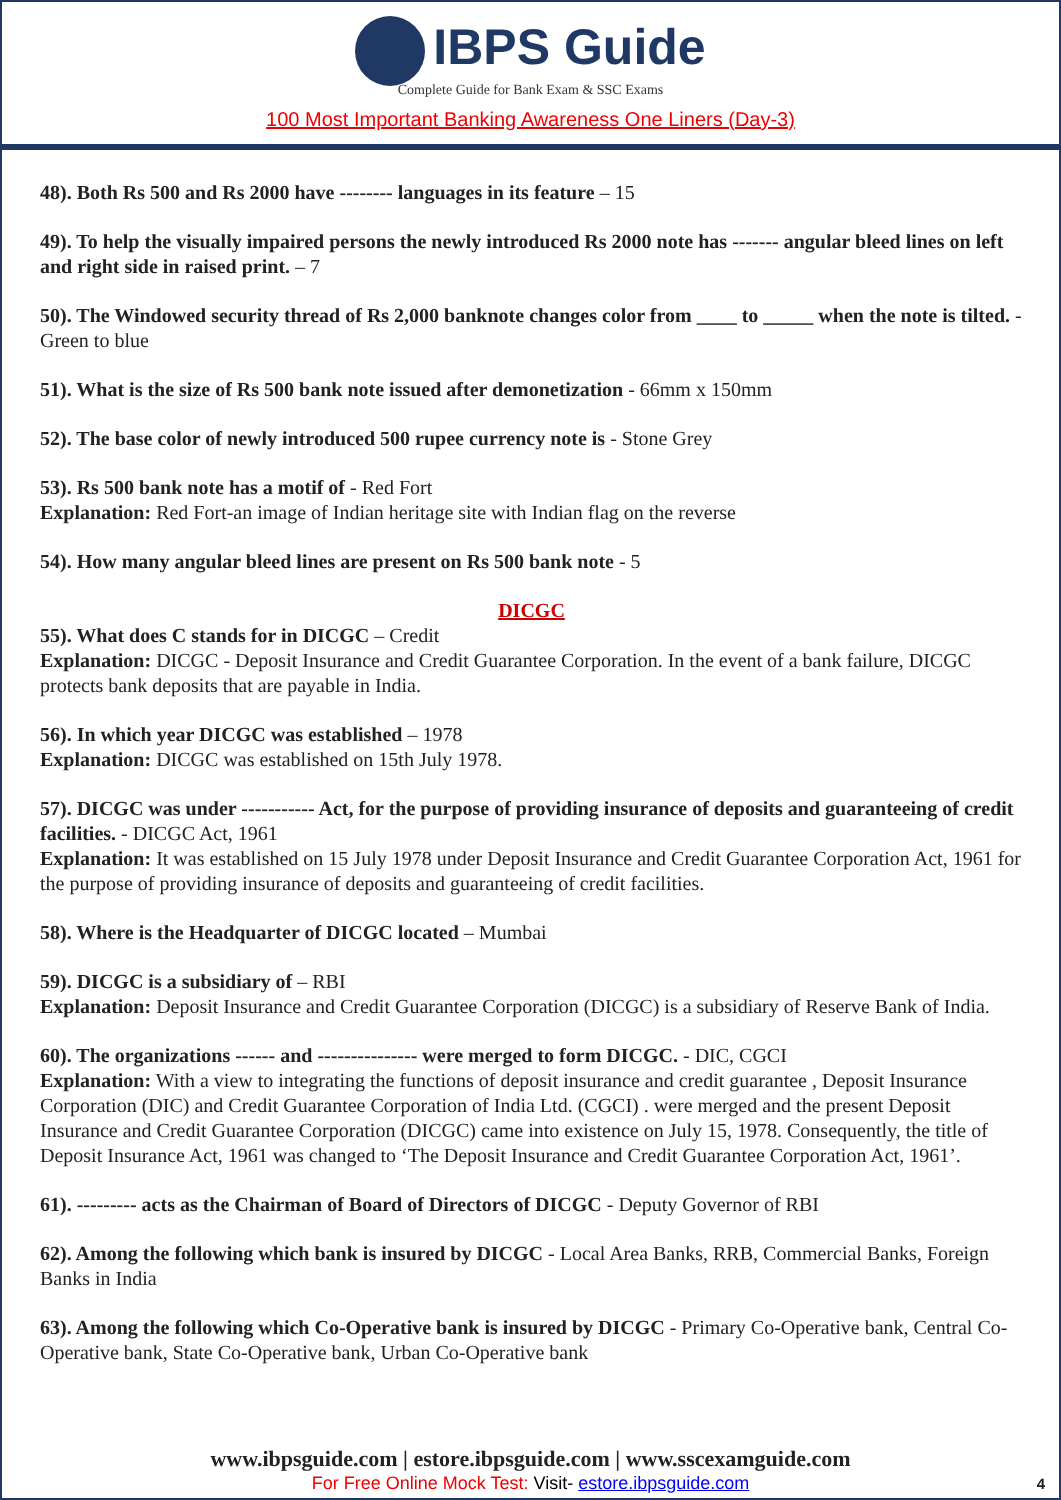IBPS Guide
Complete Guide for Bank Exam & SSC Exams
100 Most Important Banking Awareness One Liners (Day-3)
48). Both Rs 500 and Rs 2000 have -------- languages in its feature – 15
49). To help the visually impaired persons the newly introduced Rs 2000 note has ------- angular bleed lines on left and right side in raised print. – 7
50). The Windowed security thread of Rs 2,000 banknote changes color from ____ to _____ when the note is tilted. - Green to blue
51). What is the size of Rs 500 bank note issued after demonetization - 66mm x 150mm
52). The base color of newly introduced 500 rupee currency note is - Stone Grey
53). Rs 500 bank note has a motif of - Red Fort
Explanation: Red Fort-an image of Indian heritage site with Indian flag on the reverse
54). How many angular bleed lines are present on Rs 500 bank note - 5
DICGC
55). What does C stands for in DICGC – Credit
Explanation: DICGC - Deposit Insurance and Credit Guarantee Corporation. In the event of a bank failure, DICGC protects bank deposits that are payable in India.
56). In which year DICGC was established – 1978
Explanation: DICGC was established on 15th July 1978.
57). DICGC was under ----------- Act, for the purpose of providing insurance of deposits and guaranteeing of credit facilities. - DICGC Act, 1961
Explanation: It was established on 15 July 1978 under Deposit Insurance and Credit Guarantee Corporation Act, 1961 for the purpose of providing insurance of deposits and guaranteeing of credit facilities.
58). Where is the Headquarter of DICGC located – Mumbai
59). DICGC is a subsidiary of – RBI
Explanation: Deposit Insurance and Credit Guarantee Corporation (DICGC) is a subsidiary of Reserve Bank of India.
60). The organizations ------ and --------------- were merged to form DICGC. - DIC, CGCI
Explanation: With a view to integrating the functions of deposit insurance and credit guarantee , Deposit Insurance Corporation (DIC) and Credit Guarantee Corporation of India Ltd. (CGCI) . were merged and the present Deposit Insurance and Credit Guarantee Corporation (DICGC) came into existence on July 15, 1978. Consequently, the title of Deposit Insurance Act, 1961 was changed to ‘The Deposit Insurance and Credit Guarantee Corporation Act, 1961’.
61). --------- acts as the Chairman of Board of Directors of DICGC - Deputy Governor of RBI
62). Among the following which bank is insured by DICGC - Local Area Banks, RRB, Commercial Banks, Foreign Banks in India
63). Among the following which Co-Operative bank is insured by DICGC - Primary Co-Operative bank, Central Co-Operative bank, State Co-Operative bank, Urban Co-Operative bank
www.ibpsguide.com | estore.ibpsguide.com | www.sscexamguide.com
For Free Online Mock Test: Visit- estore.ibpsguide.com
4